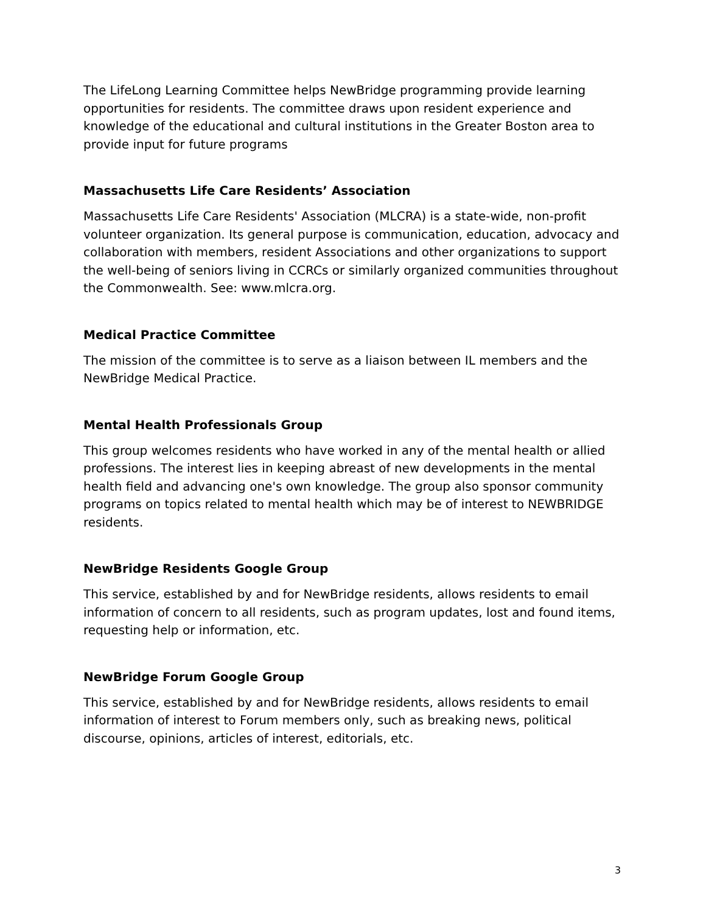The LifeLong Learning Committee helps NewBridge programming provide learning opportunities for residents. The committee draws upon resident experience and knowledge of the educational and cultural institutions in the Greater Boston area to provide input for future programs
Massachusetts Life Care Residents’ Association
Massachusetts Life Care Residents' Association (MLCRA) is a state-wide, non-profit volunteer organization. Its general purpose is communication, education, advocacy and collaboration with members, resident Associations and other organizations to support the well-being of seniors living in CCRCs or similarly organized communities throughout the Commonwealth. See: www.mlcra.org.
Medical Practice Committee
The mission of the committee is to serve as a liaison between IL members and the NewBridge Medical Practice.
Mental Health Professionals Group
This group welcomes residents who have worked in any of the mental health or allied professions. The interest lies in keeping abreast of new developments in the mental health field and advancing one's own knowledge. The group also sponsor community programs on topics related to mental health which may be of interest to NEWBRIDGE residents.
NewBridge Residents Google Group
This service, established by and for NewBridge residents, allows residents to email information of concern to all residents, such as program updates, lost and found items, requesting help or information, etc.
NewBridge Forum Google Group
This service, established by and for NewBridge residents, allows residents to email information of interest to Forum members only, such as breaking news, political discourse, opinions, articles of interest, editorials, etc.
3